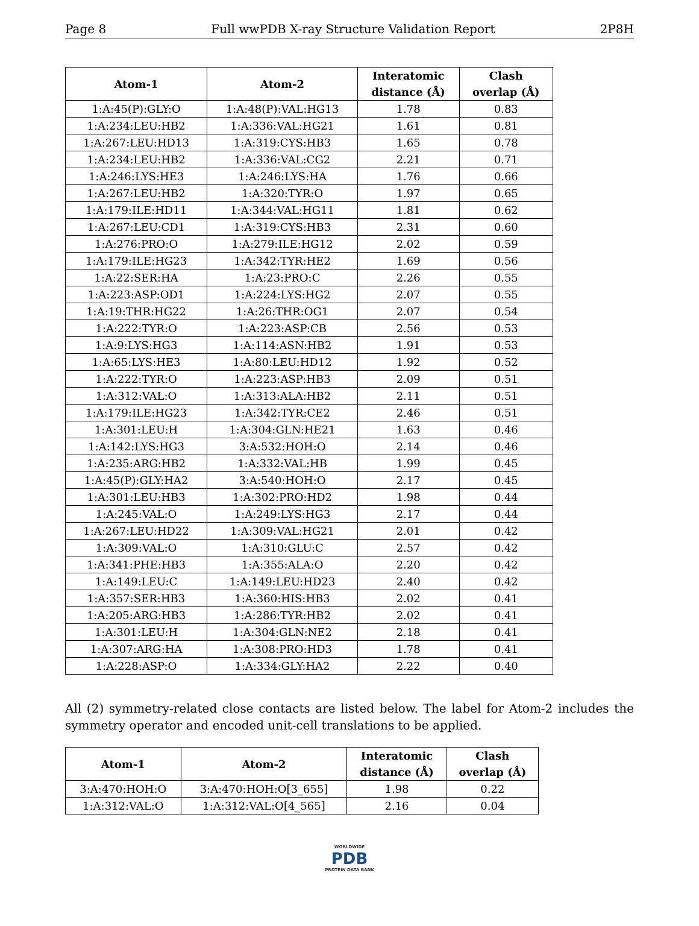Page 8 Full wwPDB X-ray Structure Validation Report 2P8H
| Atom-1 | Atom-2 | Interatomic distance (Å) | Clash overlap (Å) |
| --- | --- | --- | --- |
| 1:A:45(P):GLY:O | 1:A:48(P):VAL:HG13 | 1.78 | 0.83 |
| 1:A:234:LEU:HB2 | 1:A:336:VAL:HG21 | 1.61 | 0.81 |
| 1:A:267:LEU:HD13 | 1:A:319:CYS:HB3 | 1.65 | 0.78 |
| 1:A:234:LEU:HB2 | 1:A:336:VAL:CG2 | 2.21 | 0.71 |
| 1:A:246:LYS:HE3 | 1:A:246:LYS:HA | 1.76 | 0.66 |
| 1:A:267:LEU:HB2 | 1:A:320:TYR:O | 1.97 | 0.65 |
| 1:A:179:ILE:HD11 | 1:A:344:VAL:HG11 | 1.81 | 0.62 |
| 1:A:267:LEU:CD1 | 1:A:319:CYS:HB3 | 2.31 | 0.60 |
| 1:A:276:PRO:O | 1:A:279:ILE:HG12 | 2.02 | 0.59 |
| 1:A:179:ILE:HG23 | 1:A:342:TYR:HE2 | 1.69 | 0.56 |
| 1:A:22:SER:HA | 1:A:23:PRO:C | 2.26 | 0.55 |
| 1:A:223:ASP:OD1 | 1:A:224:LYS:HG2 | 2.07 | 0.55 |
| 1:A:19:THR:HG22 | 1:A:26:THR:OG1 | 2.07 | 0.54 |
| 1:A:222:TYR:O | 1:A:223:ASP:CB | 2.56 | 0.53 |
| 1:A:9:LYS:HG3 | 1:A:114:ASN:HB2 | 1.91 | 0.53 |
| 1:A:65:LYS:HE3 | 1:A:80:LEU:HD12 | 1.92 | 0.52 |
| 1:A:222:TYR:O | 1:A:223:ASP:HB3 | 2.09 | 0.51 |
| 1:A:312:VAL:O | 1:A:313:ALA:HB2 | 2.11 | 0.51 |
| 1:A:179:ILE:HG23 | 1:A:342:TYR:CE2 | 2.46 | 0.51 |
| 1:A:301:LEU:H | 1:A:304:GLN:HE21 | 1.63 | 0.46 |
| 1:A:142:LYS:HG3 | 3:A:532:HOH:O | 2.14 | 0.46 |
| 1:A:235:ARG:HB2 | 1:A:332:VAL:HB | 1.99 | 0.45 |
| 1:A:45(P):GLY:HA2 | 3:A:540:HOH:O | 2.17 | 0.45 |
| 1:A:301:LEU:HB3 | 1:A:302:PRO:HD2 | 1.98 | 0.44 |
| 1:A:245:VAL:O | 1:A:249:LYS:HG3 | 2.17 | 0.44 |
| 1:A:267:LEU:HD22 | 1:A:309:VAL:HG21 | 2.01 | 0.42 |
| 1:A:309:VAL:O | 1:A:310:GLU:C | 2.57 | 0.42 |
| 1:A:341:PHE:HB3 | 1:A:355:ALA:O | 2.20 | 0.42 |
| 1:A:149:LEU:C | 1:A:149:LEU:HD23 | 2.40 | 0.42 |
| 1:A:357:SER:HB3 | 1:A:360:HIS:HB3 | 2.02 | 0.41 |
| 1:A:205:ARG:HB3 | 1:A:286:TYR:HB2 | 2.02 | 0.41 |
| 1:A:301:LEU:H | 1:A:304:GLN:NE2 | 2.18 | 0.41 |
| 1:A:307:ARG:HA | 1:A:308:PRO:HD3 | 1.78 | 0.41 |
| 1:A:228:ASP:O | 1:A:334:GLY:HA2 | 2.22 | 0.40 |
All (2) symmetry-related close contacts are listed below. The label for Atom-2 includes the symmetry operator and encoded unit-cell translations to be applied.
| Atom-1 | Atom-2 | Interatomic distance (Å) | Clash overlap (Å) |
| --- | --- | --- | --- |
| 3:A:470:HOH:O | 3:A:470:HOH:O[3_655] | 1.98 | 0.22 |
| 1:A:312:VAL:O | 1:A:312:VAL:O[4_565] | 2.16 | 0.04 |
WORLDWIDE
PDB
PROTEIN DATA BANK